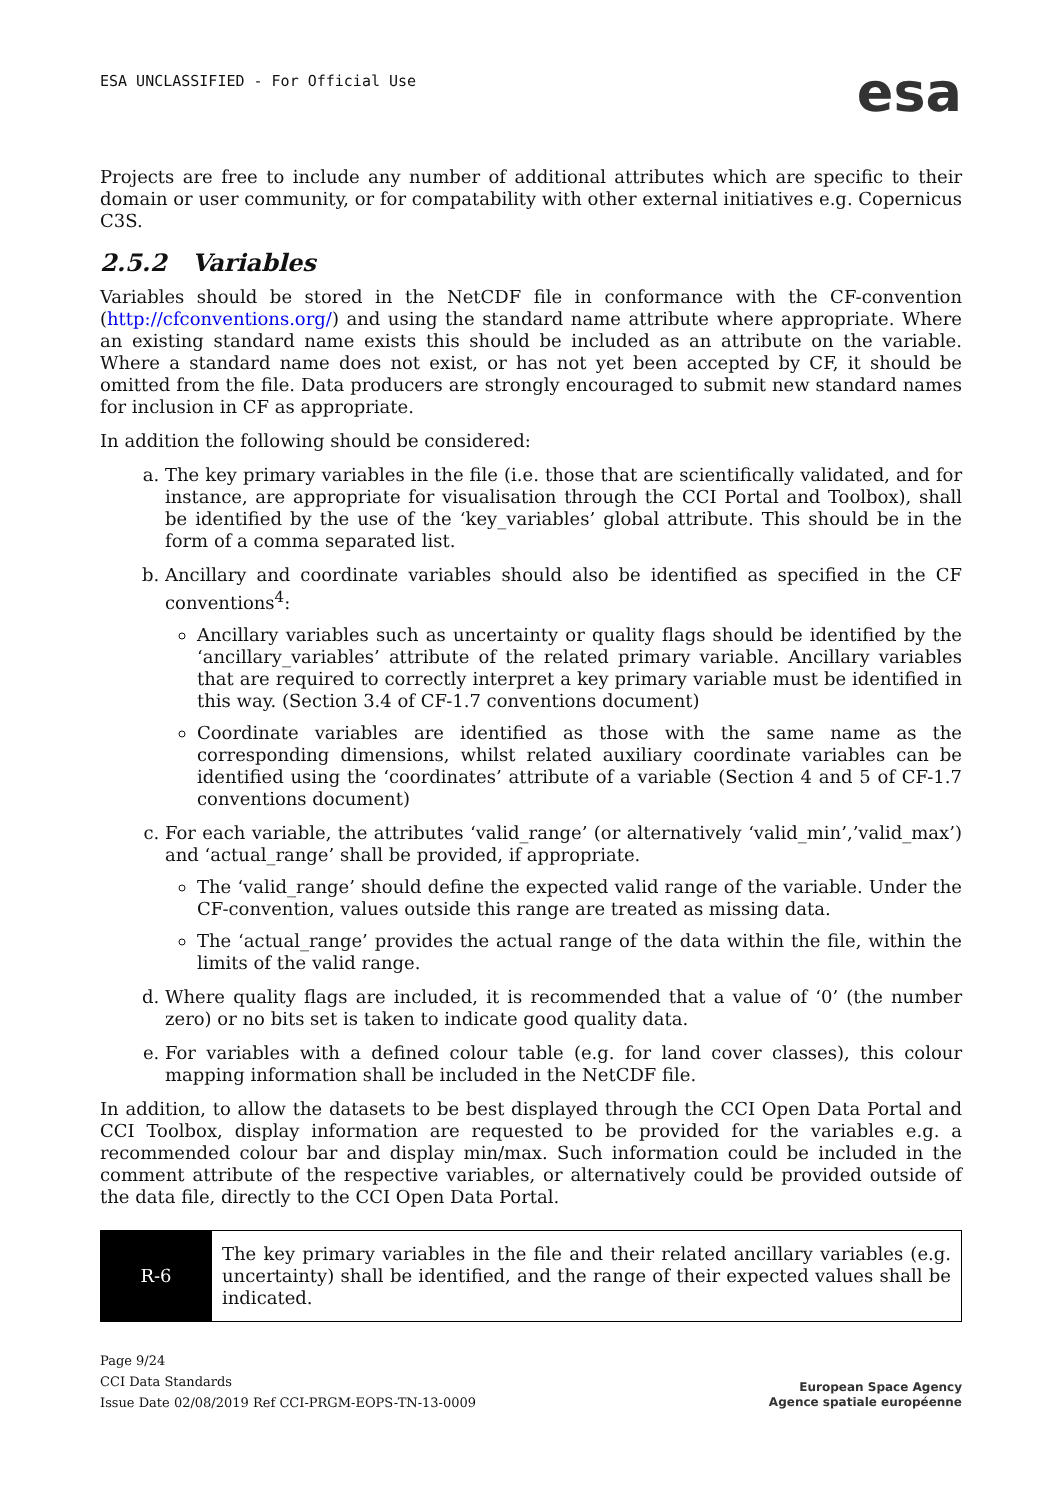ESA UNCLASSIFIED - For Official Use
esa
Projects are free to include any number of additional attributes which are specific to their domain or user community, or for compatability with other external initiatives e.g. Copernicus C3S.
2.5.2 Variables
Variables should be stored in the NetCDF file in conformance with the CF-convention (http://cfconventions.org/) and using the standard name attribute where appropriate. Where an existing standard name exists this should be included as an attribute on the variable. Where a standard name does not exist, or has not yet been accepted by CF, it should be omitted from the file. Data producers are strongly encouraged to submit new standard names for inclusion in CF as appropriate.
In addition the following should be considered:
a. The key primary variables in the file (i.e. those that are scientifically validated, and for instance, are appropriate for visualisation through the CCI Portal and Toolbox), shall be identified by the use of the ‘key_variables’ global attribute. This should be in the form of a comma separated list.
b. Ancillary and coordinate variables should also be identified as specified in the CF conventions<sup>4</sup>:
Ancillary variables such as uncertainty or quality flags should be identified by the ‘ancillary_variables’ attribute of the related primary variable. Ancillary variables that are required to correctly interpret a key primary variable must be identified in this way. (Section 3.4 of CF-1.7 conventions document)
Coordinate variables are identified as those with the same name as the corresponding dimensions, whilst related auxiliary coordinate variables can be identified using the ‘coordinates’ attribute of a variable (Section 4 and 5 of CF-1.7 conventions document)
c. For each variable, the attributes ‘valid_range’ (or alternatively ‘valid_min’,’valid_max’) and ‘actual_range’ shall be provided, if appropriate.
The ‘valid_range’ should define the expected valid range of the variable. Under the CF-convention, values outside this range are treated as missing data.
The ‘actual_range’ provides the actual range of the data within the file, within the limits of the valid range.
d. Where quality flags are included, it is recommended that a value of ‘0’ (the number zero) or no bits set is taken to indicate good quality data.
e. For variables with a defined colour table (e.g. for land cover classes), this colour mapping information shall be included in the NetCDF file.
In addition, to allow the datasets to be best displayed through the CCI Open Data Portal and CCI Toolbox, display information are requested to be provided for the variables e.g. a recommended colour bar and display min/max. Such information could be included in the comment attribute of the respective variables, or alternatively could be provided outside of the data file, directly to the CCI Open Data Portal.
| R-6 | The key primary variables in the file and their related ancillary variables (e.g. uncertainty) shall be identified, and the range of their expected values shall be indicated. |
Page 9/24
CCI Data Standards
Issue Date 02/08/2019 Ref CCI-PRGM-EOPS-TN-13-0009
European Space Agency
Agence spatiale européenne